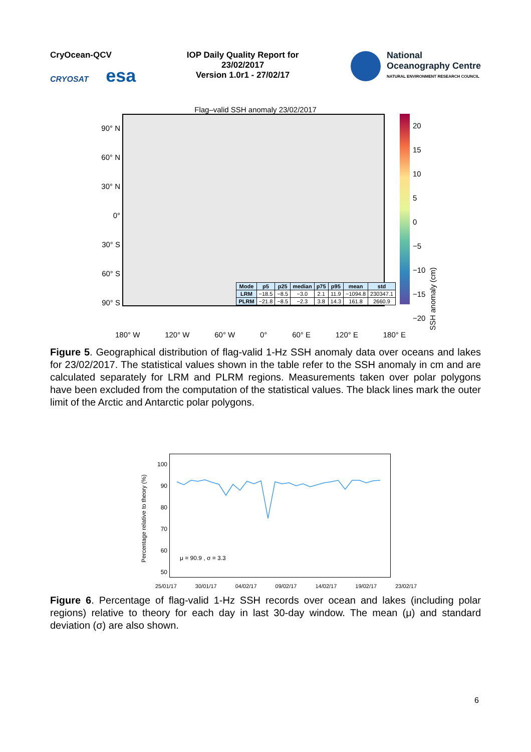CryOcean-QCV
CRYOSAT esa
IOP Daily Quality Report for
23/02/2017
Version 1.0r1 - 27/02/17
National
Oceanography Centre
NATURAL ENVIRONMENT RESEARCH COUNCIL
Flag–valid SSH anomaly 23/02/2017
90° N
60° N
30° N
0°
30° S
60° S
90° S
| Mode | p5 | p25 | median | p75 | p95 | mean | std |
| --- | --- | --- | --- | --- | --- | --- | --- |
| LRM | −18.5 | −8.5 | −3.0 | 2.1 | 11.9 | −1094.8 | 230347.1 |
| PLRM | −21.8 | −8.5 | −2.3 | 3.8 | 14.3 | 161.8 | 2660.9 |
20
15
10
5
0
−5
−10
−15
−20
SSH anomaly (cm)
180° W 120° W 60° W 0° 60° E 120° E 180° E
Figure 5. Geographical distribution of flag-valid 1-Hz SSH anomaly data over oceans and lakes for 23/02/2017. The statistical values shown in the table refer to the SSH anomaly in cm and are calculated separately for LRM and PLRM regions. Measurements taken over polar polygons have been excluded from the computation of the statistical values. The black lines mark the outer limit of the Arctic and Antarctic polar polygons.
Percentage relative to theory (%)
100
90
80
70
60
50
μ = 90.9 , σ = 3.3
25/01/17 30/01/17 04/02/17 09/02/17 14/02/17 19/02/17 23/02/17
Figure 6. Percentage of flag-valid 1-Hz SSH records over ocean and lakes (including polar regions) relative to theory for each day in last 30-day window. The mean (μ) and standard deviation (σ) are also shown.
6